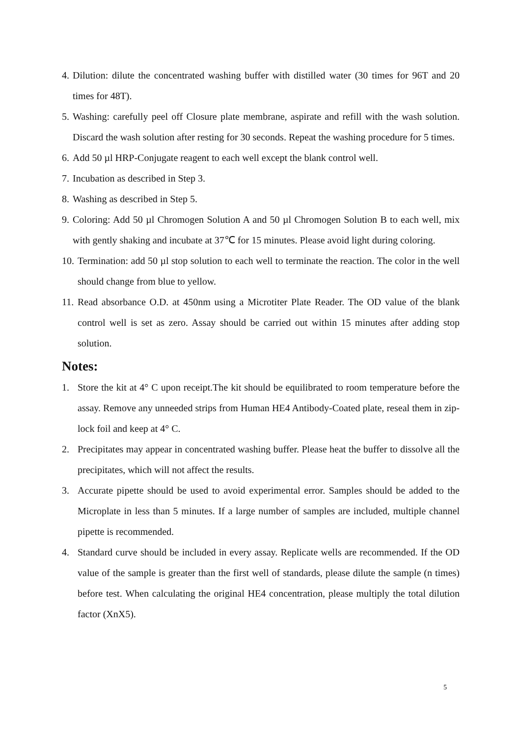4. Dilution: dilute the concentrated washing buffer with distilled water (30 times for 96T and 20 times for 48T).
5. Washing: carefully peel off Closure plate membrane, aspirate and refill with the wash solution. Discard the wash solution after resting for 30 seconds. Repeat the washing procedure for 5 times.
6. Add 50 µl HRP-Conjugate reagent to each well except the blank control well.
7. Incubation as described in Step 3.
8. Washing as described in Step 5.
9. Coloring: Add 50 µl Chromogen Solution A and 50 µl Chromogen Solution B to each well, mix with gently shaking and incubate at 37℃ for 15 minutes. Please avoid light during coloring.
10. Termination: add 50 µl stop solution to each well to terminate the reaction. The color in the well should change from blue to yellow.
11. Read absorbance O.D. at 450nm using a Microtiter Plate Reader. The OD value of the blank control well is set as zero. Assay should be carried out within 15 minutes after adding stop solution.
Notes:
1. Store the kit at 4° C upon receipt.The kit should be equilibrated to room temperature before the assay. Remove any unneeded strips from Human HE4 Antibody-Coated plate, reseal them in zip-lock foil and keep at 4° C.
2. Precipitates may appear in concentrated washing buffer. Please heat the buffer to dissolve all the precipitates, which will not affect the results.
3. Accurate pipette should be used to avoid experimental error. Samples should be added to the Microplate in less than 5 minutes. If a large number of samples are included, multiple channel pipette is recommended.
4. Standard curve should be included in every assay. Replicate wells are recommended. If the OD value of the sample is greater than the first well of standards, please dilute the sample (n times) before test. When calculating the original HE4 concentration, please multiply the total dilution factor (XnX5).
5